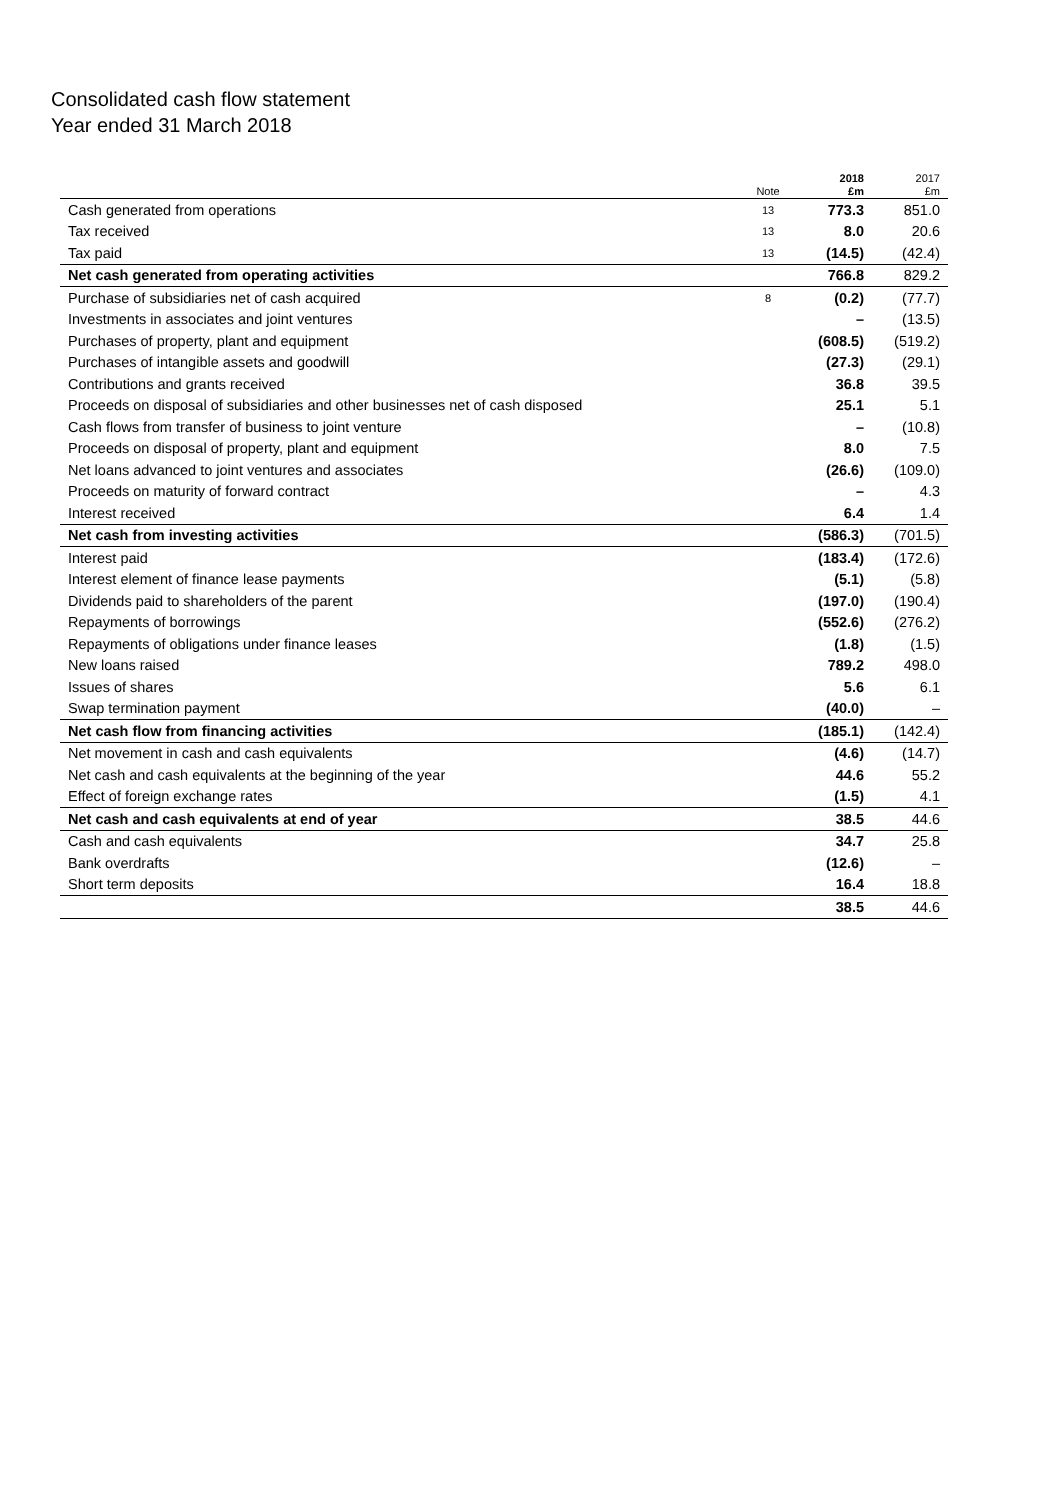Consolidated cash flow statement
Year ended 31 March 2018
| | Note | 2018 £m | 2017 £m |
| --- | --- | --- | --- |
| Cash generated from operations | 13 | 773.3 | 851.0 |
| Tax received | 13 | 8.0 | 20.6 |
| Tax paid | 13 | (14.5) | (42.4) |
| Net cash generated from operating activities | | 766.8 | 829.2 |
| Purchase of subsidiaries net of cash acquired | 8 | (0.2) | (77.7) |
| Investments in associates and joint ventures | | – | (13.5) |
| Purchases of property, plant and equipment | | (608.5) | (519.2) |
| Purchases of intangible assets and goodwill | | (27.3) | (29.1) |
| Contributions and grants received | | 36.8 | 39.5 |
| Proceeds on disposal of subsidiaries and other businesses net of cash disposed | | 25.1 | 5.1 |
| Cash flows from transfer of business to joint venture | | – | (10.8) |
| Proceeds on disposal of property, plant and equipment | | 8.0 | 7.5 |
| Net loans advanced to joint ventures and associates | | (26.6) | (109.0) |
| Proceeds on maturity of forward contract | | – | 4.3 |
| Interest received | | 6.4 | 1.4 |
| Net cash from investing activities | | (586.3) | (701.5) |
| Interest paid | | (183.4) | (172.6) |
| Interest element of finance lease payments | | (5.1) | (5.8) |
| Dividends paid to shareholders of the parent | | (197.0) | (190.4) |
| Repayments of borrowings | | (552.6) | (276.2) |
| Repayments of obligations under finance leases | | (1.8) | (1.5) |
| New loans raised | | 789.2 | 498.0 |
| Issues of shares | | 5.6 | 6.1 |
| Swap termination payment | | (40.0) | – |
| Net cash flow from financing activities | | (185.1) | (142.4) |
| Net movement in cash and cash equivalents | | (4.6) | (14.7) |
| Net cash and cash equivalents at the beginning of the year | | 44.6 | 55.2 |
| Effect of foreign exchange rates | | (1.5) | 4.1 |
| Net cash and cash equivalents at end of year | | 38.5 | 44.6 |
| Cash and cash equivalents | | 34.7 | 25.8 |
| Bank overdrafts | | (12.6) | – |
| Short term deposits | | 16.4 | 18.8 |
| | | 38.5 | 44.6 |